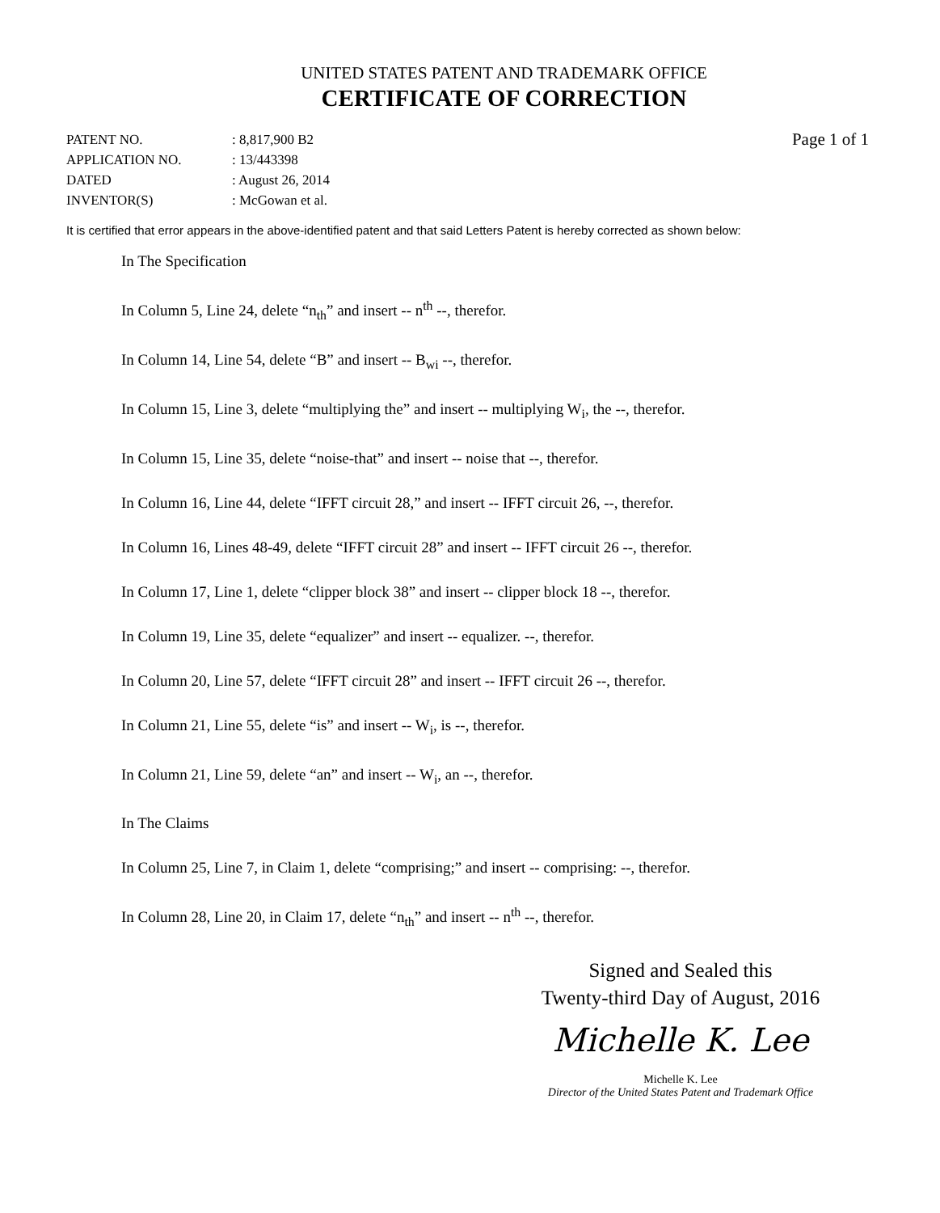UNITED STATES PATENT AND TRADEMARK OFFICE
CERTIFICATE OF CORRECTION
| PATENT NO. | : 8,817,900 B2 |
| APPLICATION NO. | : 13/443398 |
| DATED | : August 26, 2014 |
| INVENTOR(S) | : McGowan et al. |
Page 1 of 1
It is certified that error appears in the above-identified patent and that said Letters Patent is hereby corrected as shown below:
In The Specification
In Column 5, Line 24, delete “n<sub>th</sub>” and insert -- n<sup>th</sup> --, therefor.
In Column 14, Line 54, delete “B” and insert -- B<sub>wi</sub> --, therefor.
In Column 15, Line 3, delete “multiplying the” and insert -- multiplying W<sub>i</sub>, the --, therefor.
In Column 15, Line 35, delete “noise-that” and insert -- noise that --, therefor.
In Column 16, Line 44, delete “IFFT circuit 28,” and insert -- IFFT circuit 26, --, therefor.
In Column 16, Lines 48-49, delete “IFFT circuit 28” and insert -- IFFT circuit 26 --, therefor.
In Column 17, Line 1, delete “clipper block 38” and insert -- clipper block 18 --, therefor.
In Column 19, Line 35, delete “equalizer” and insert -- equalizer. --, therefor.
In Column 20, Line 57, delete “IFFT circuit 28” and insert -- IFFT circuit 26 --, therefor.
In Column 21, Line 55, delete “is” and insert -- W<sub>i</sub>, is --, therefor.
In Column 21, Line 59, delete “an” and insert -- W<sub>i</sub>, an --, therefor.
In The Claims
In Column 25, Line 7, in Claim 1, delete “comprising;” and insert -- comprising: --, therefor.
In Column 28, Line 20, in Claim 17, delete “n<sub>th</sub>” and insert -- n<sup>th</sup> --, therefor.
Signed and Sealed this
Twenty-third Day of August, 2016
Michelle K. Lee
Michelle K. Lee
Director of the United States Patent and Trademark Office